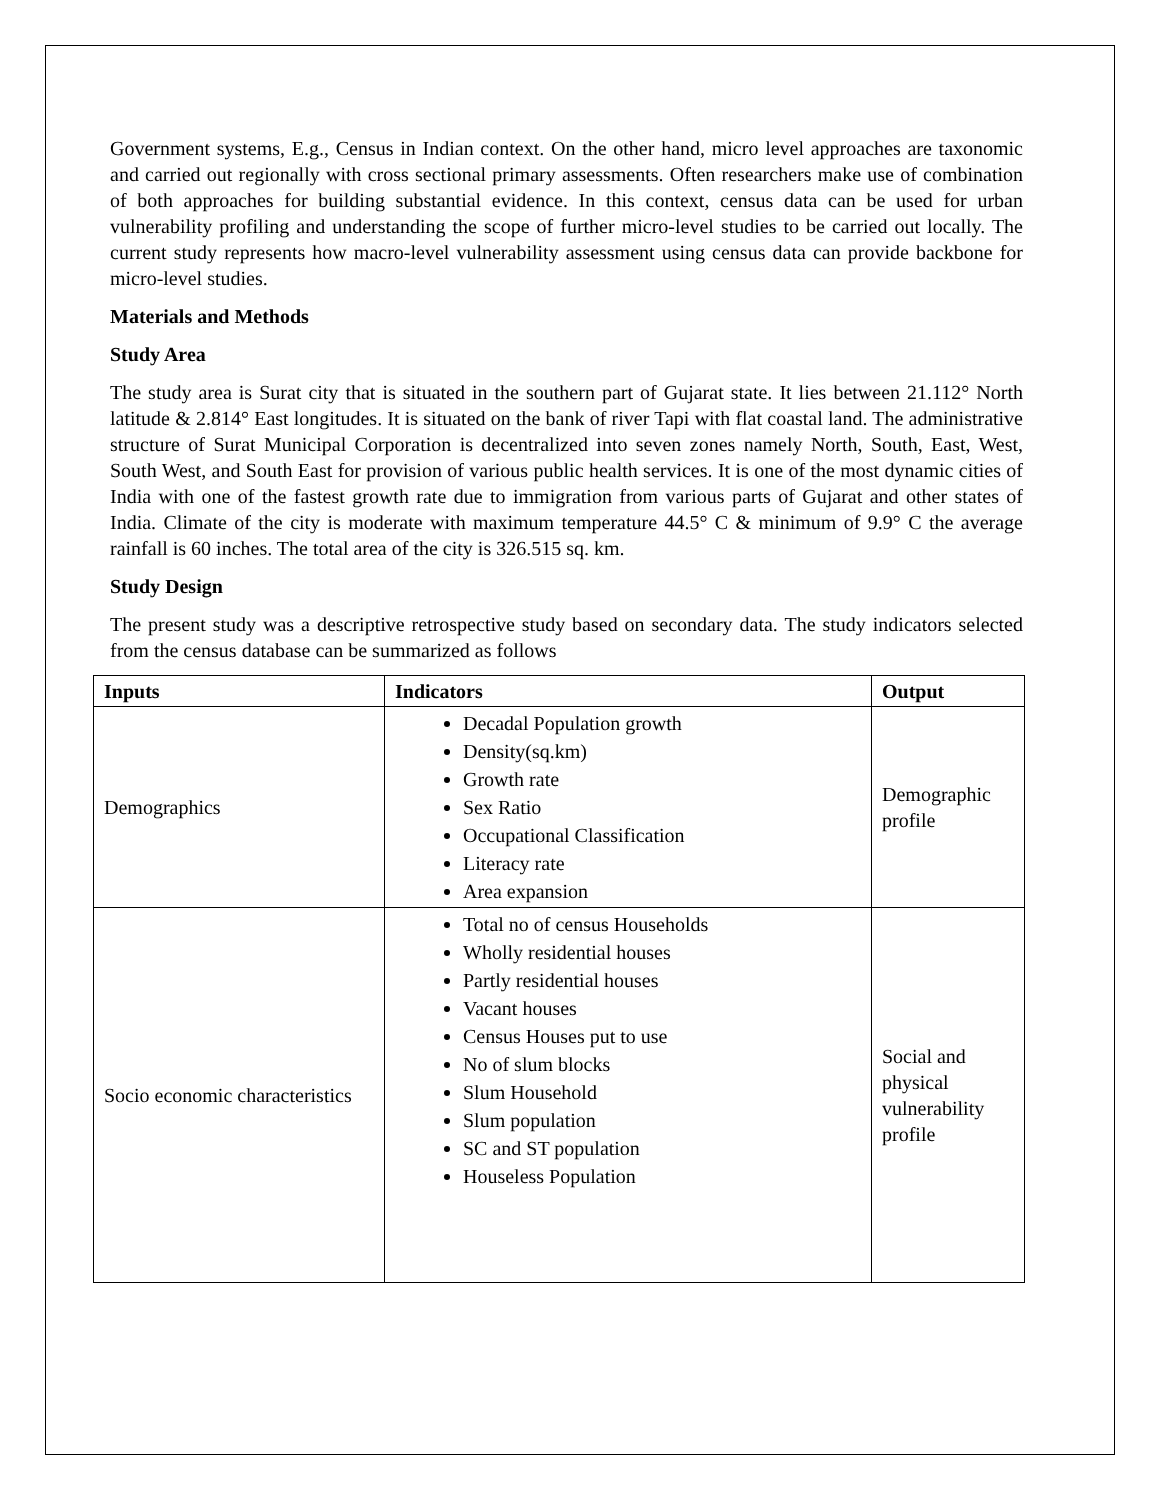Government systems, E.g., Census in Indian context. On the other hand, micro level approaches are taxonomic and carried out regionally with cross sectional primary assessments. Often researchers make use of combination of both approaches for building substantial evidence. In this context, census data can be used for urban vulnerability profiling and understanding the scope of further micro-level studies to be carried out locally. The current study represents how macro-level vulnerability assessment using census data can provide backbone for micro-level studies.
Materials and Methods
Study Area
The study area is Surat city that is situated in the southern part of Gujarat state. It lies between 21.112° North latitude & 2.814° East longitudes. It is situated on the bank of river Tapi with flat coastal land. The administrative structure of Surat Municipal Corporation is decentralized into seven zones namely North, South, East, West, South West, and South East for provision of various public health services. It is one of the most dynamic cities of India with one of the fastest growth rate due to immigration from various parts of Gujarat and other states of India. Climate of the city is moderate with maximum temperature 44.5° C & minimum of 9.9° C the average rainfall is 60 inches. The total area of the city is 326.515 sq. km.
Study Design
The present study was a descriptive retrospective study based on secondary data. The study indicators selected from the census database can be summarized as follows
| Inputs | Indicators | Output |
| --- | --- | --- |
| Demographics | Decadal Population growth Density(sq.km) Growth rate Sex Ratio Occupational Classification Literacy rate Area expansion | Demographic profile |
| Socio economic characteristics | Total no of census Households Wholly residential houses Partly residential houses Vacant houses Census Houses put to use No of slum blocks Slum Household Slum population SC and ST population Houseless Population | Social and physical vulnerability profile |